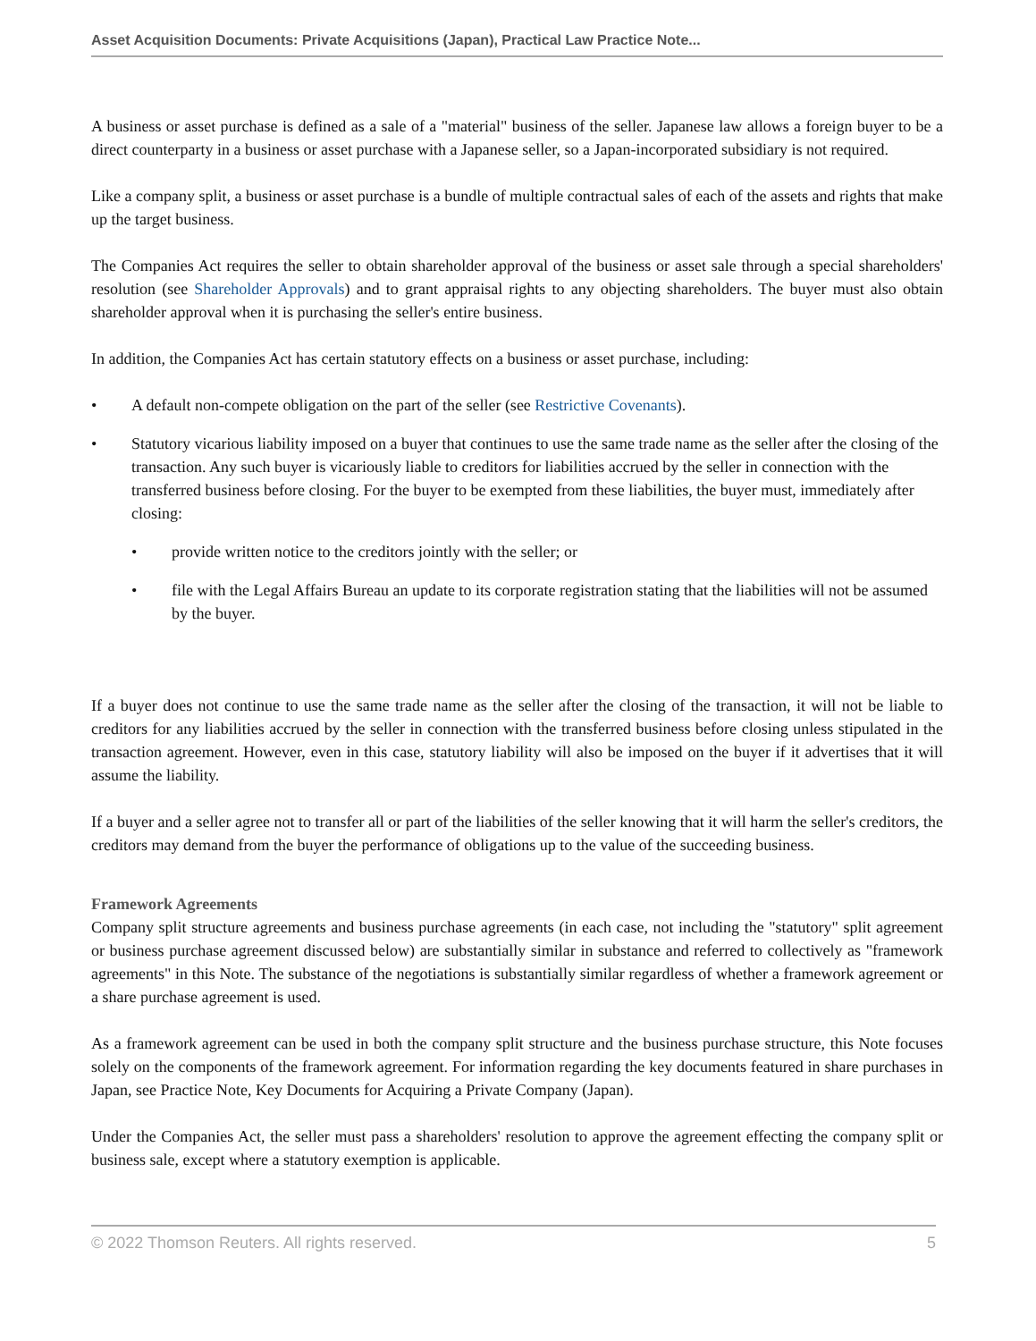Asset Acquisition Documents: Private Acquisitions (Japan), Practical Law Practice Note...
A business or asset purchase is defined as a sale of a "material" business of the seller. Japanese law allows a foreign buyer to be a direct counterparty in a business or asset purchase with a Japanese seller, so a Japan-incorporated subsidiary is not required.
Like a company split, a business or asset purchase is a bundle of multiple contractual sales of each of the assets and rights that make up the target business.
The Companies Act requires the seller to obtain shareholder approval of the business or asset sale through a special shareholders' resolution (see Shareholder Approvals) and to grant appraisal rights to any objecting shareholders. The buyer must also obtain shareholder approval when it is purchasing the seller's entire business.
In addition, the Companies Act has certain statutory effects on a business or asset purchase, including:
• A default non-compete obligation on the part of the seller (see Restrictive Covenants).
• Statutory vicarious liability imposed on a buyer that continues to use the same trade name as the seller after the closing of the transaction. Any such buyer is vicariously liable to creditors for liabilities accrued by the seller in connection with the transferred business before closing. For the buyer to be exempted from these liabilities, the buyer must, immediately after closing:
• provide written notice to the creditors jointly with the seller; or
• file with the Legal Affairs Bureau an update to its corporate registration stating that the liabilities will not be assumed by the buyer.
If a buyer does not continue to use the same trade name as the seller after the closing of the transaction, it will not be liable to creditors for any liabilities accrued by the seller in connection with the transferred business before closing unless stipulated in the transaction agreement. However, even in this case, statutory liability will also be imposed on the buyer if it advertises that it will assume the liability.
If a buyer and a seller agree not to transfer all or part of the liabilities of the seller knowing that it will harm the seller's creditors, the creditors may demand from the buyer the performance of obligations up to the value of the succeeding business.
Framework Agreements
Company split structure agreements and business purchase agreements (in each case, not including the "statutory" split agreement or business purchase agreement discussed below) are substantially similar in substance and referred to collectively as "framework agreements" in this Note. The substance of the negotiations is substantially similar regardless of whether a framework agreement or a share purchase agreement is used.
As a framework agreement can be used in both the company split structure and the business purchase structure, this Note focuses solely on the components of the framework agreement. For information regarding the key documents featured in share purchases in Japan, see Practice Note, Key Documents for Acquiring a Private Company (Japan).
Under the Companies Act, the seller must pass a shareholders' resolution to approve the agreement effecting the company split or business sale, except where a statutory exemption is applicable.
© 2022 Thomson Reuters. All rights reserved. 5